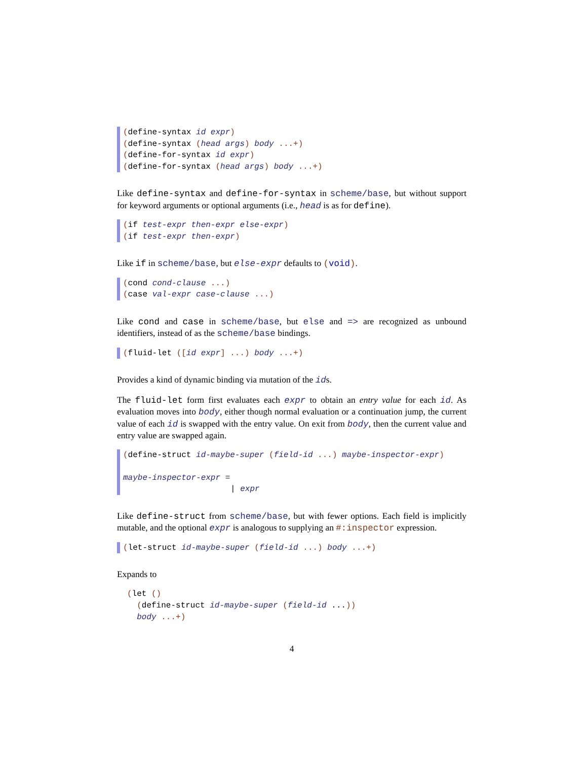(define-syntax id expr)
(define-syntax (head args) body ...+)
(define-for-syntax id expr)
(define-for-syntax (head args) body ...+)
Like define-syntax and define-for-syntax in scheme/base, but without support for keyword arguments or optional arguments (i.e., head is as for define).
(if test-expr then-expr else-expr)
(if test-expr then-expr)
Like if in scheme/base, but else-expr defaults to (void).
(cond cond-clause ...)
(case val-expr case-clause ...)
Like cond and case in scheme/base, but else and => are recognized as unbound identifiers, instead of as the scheme/base bindings.
(fluid-let ([id expr] ...) body ...+)
Provides a kind of dynamic binding via mutation of the ids.
The fluid-let form first evaluates each expr to obtain an entry value for each id. As evaluation moves into body, either though normal evaluation or a continuation jump, the current value of each id is swapped with the entry value. On exit from body, then the current value and entry value are swapped again.
(define-struct id-maybe-super (field-id ...) maybe-inspector-expr)
maybe-inspector-expr =
| expr
Like define-struct from scheme/base, but with fewer options. Each field is implicitly mutable, and the optional expr is analogous to supplying an #:inspector expression.
(let-struct id-maybe-super (field-id ...) body ...+)
Expands to
(let () (define-struct id-maybe-super (field-id ...)) body ...+)
4